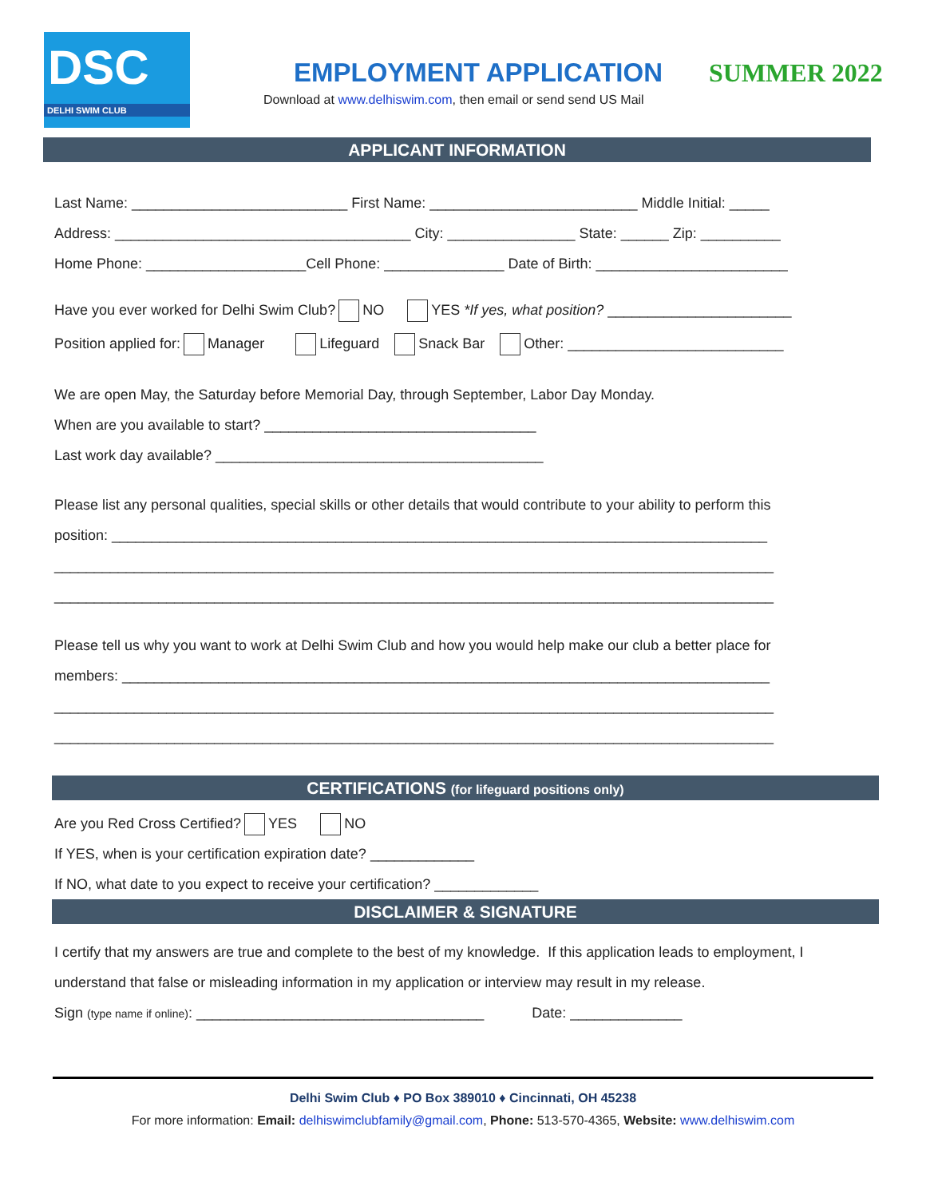DSC
DELHI SWIM CLUB
EMPLOYMENT APPLICATION
SUMMER 2022
Download at www.delhiswim.com, then email or send send US Mail
APPLICANT INFORMATION
Last Name: ___________________________ First Name: __________________________ Middle Initial: _____
Address: _____________________________________ City: ________________ State: ______ Zip: __________
Home Phone: ____________________Cell Phone: _______________ Date of Birth: ________________________
Have you ever worked for Delhi Swim Club? NO YES *If yes, what position? _______________________
Position applied for: Manager Lifeguard Snack Bar Other: ___________________________
We are open May, the Saturday before Memorial Day, through September, Labor Day Monday.
When are you available to start? __________________________________
Last work day available? _________________________________________
Please list any personal qualities, special skills or other details that would contribute to your ability to perform this
position: __________________________________________________________________________________
__________________________________________________________________________________________
__________________________________________________________________________________________
Please tell us why you want to work at Delhi Swim Club and how you would help make our club a better place for
members: _________________________________________________________________________________
__________________________________________________________________________________________
__________________________________________________________________________________________
CERTIFICATIONS (for lifeguard positions only)
Are you Red Cross Certified? YES NO
If YES, when is your certification expiration date? _____________
If NO, what date to you expect to receive your certification? _____________
DISCLAIMER & SIGNATURE
I certify that my answers are true and complete to the best of my knowledge. If this application leads to employment, I
understand that false or misleading information in my application or interview may result in my release.
Sign (type name if online): ____________________________________ Date: ______________
Delhi Swim Club ♦ PO Box 389010 ♦ Cincinnati, OH 45238
For more information: Email: delhiswimclubfamily@gmail.com, Phone: 513-570-4365, Website: www.delhiswim.com